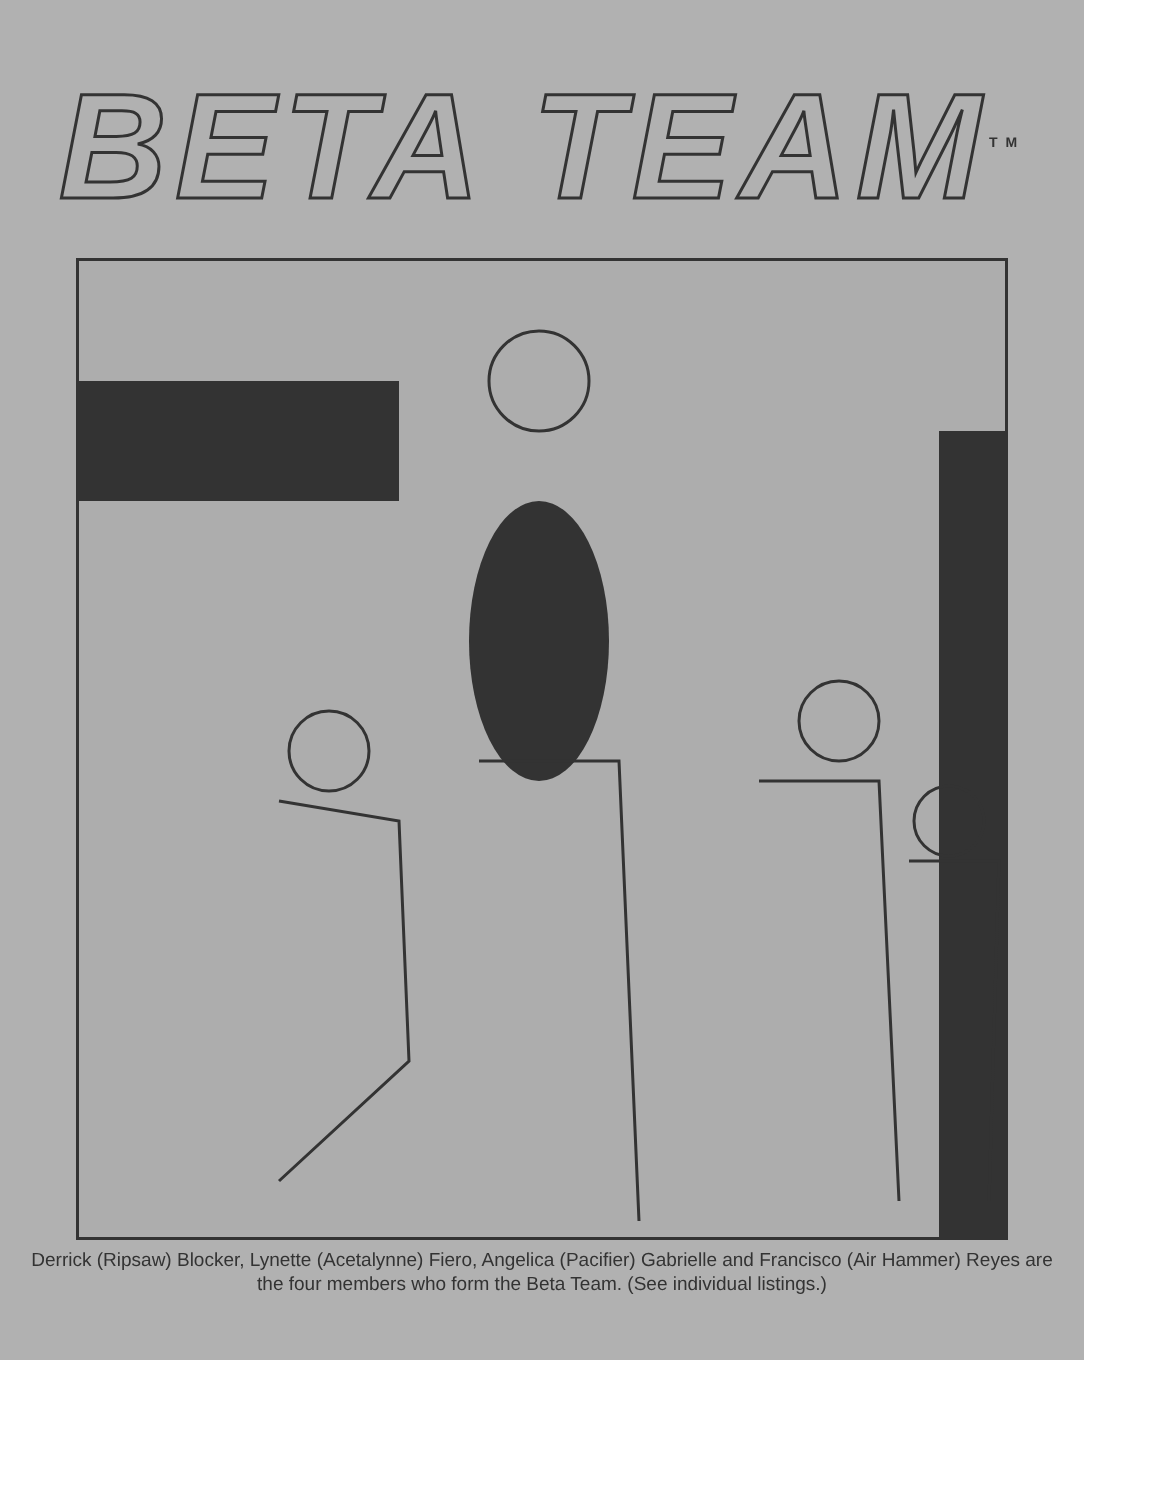BETA TEAM<sup>TM</sup>
Derrick (Ripsaw) Blocker, Lynette (Acetalynne) Fiero, Angelica (Pacifier) Gabrielle and Francisco (Air Hammer) Reyes are the four members who form the Beta Team. (See individual listings.)